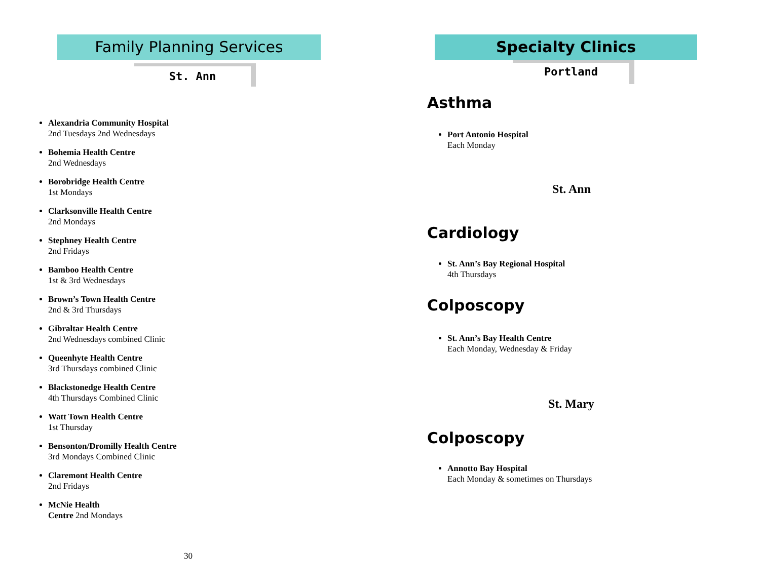Family Planning Services
St. Ann
Alexandria Community Hospital
2nd Tuesdays 2nd Wednesdays
Bohemia Health Centre
2nd Wednesdays
Borobridge Health Centre
1st Mondays
Clarksonville Health Centre
2nd Mondays
Stephney Health Centre
2nd Fridays
Bamboo Health Centre
1st & 3rd Wednesdays
Brown’s Town Health Centre
2nd & 3rd Thursdays
Gibraltar Health Centre
2nd Wednesdays combined Clinic
Queenhyte Health Centre
3rd Thursdays combined Clinic
Blackstonedge Health Centre
4th Thursdays Combined Clinic
Watt Town Health Centre
1st Thursday
Bensonton/Dromilly Health Centre
3rd Mondays Combined Clinic
Claremont Health Centre
2nd Fridays
McNie Health
Centre 2nd Mondays
30
Specialty Clinics
Portland
Asthma
Port Antonio Hospital
Each Monday
St. Ann
Cardiology
St. Ann’s Bay Regional Hospital
4th Thursdays
Colposcopy
St. Ann’s Bay Health Centre
Each Monday, Wednesday & Friday
St. Mary
Colposcopy
Annotto Bay Hospital
Each Monday & sometimes on Thursdays